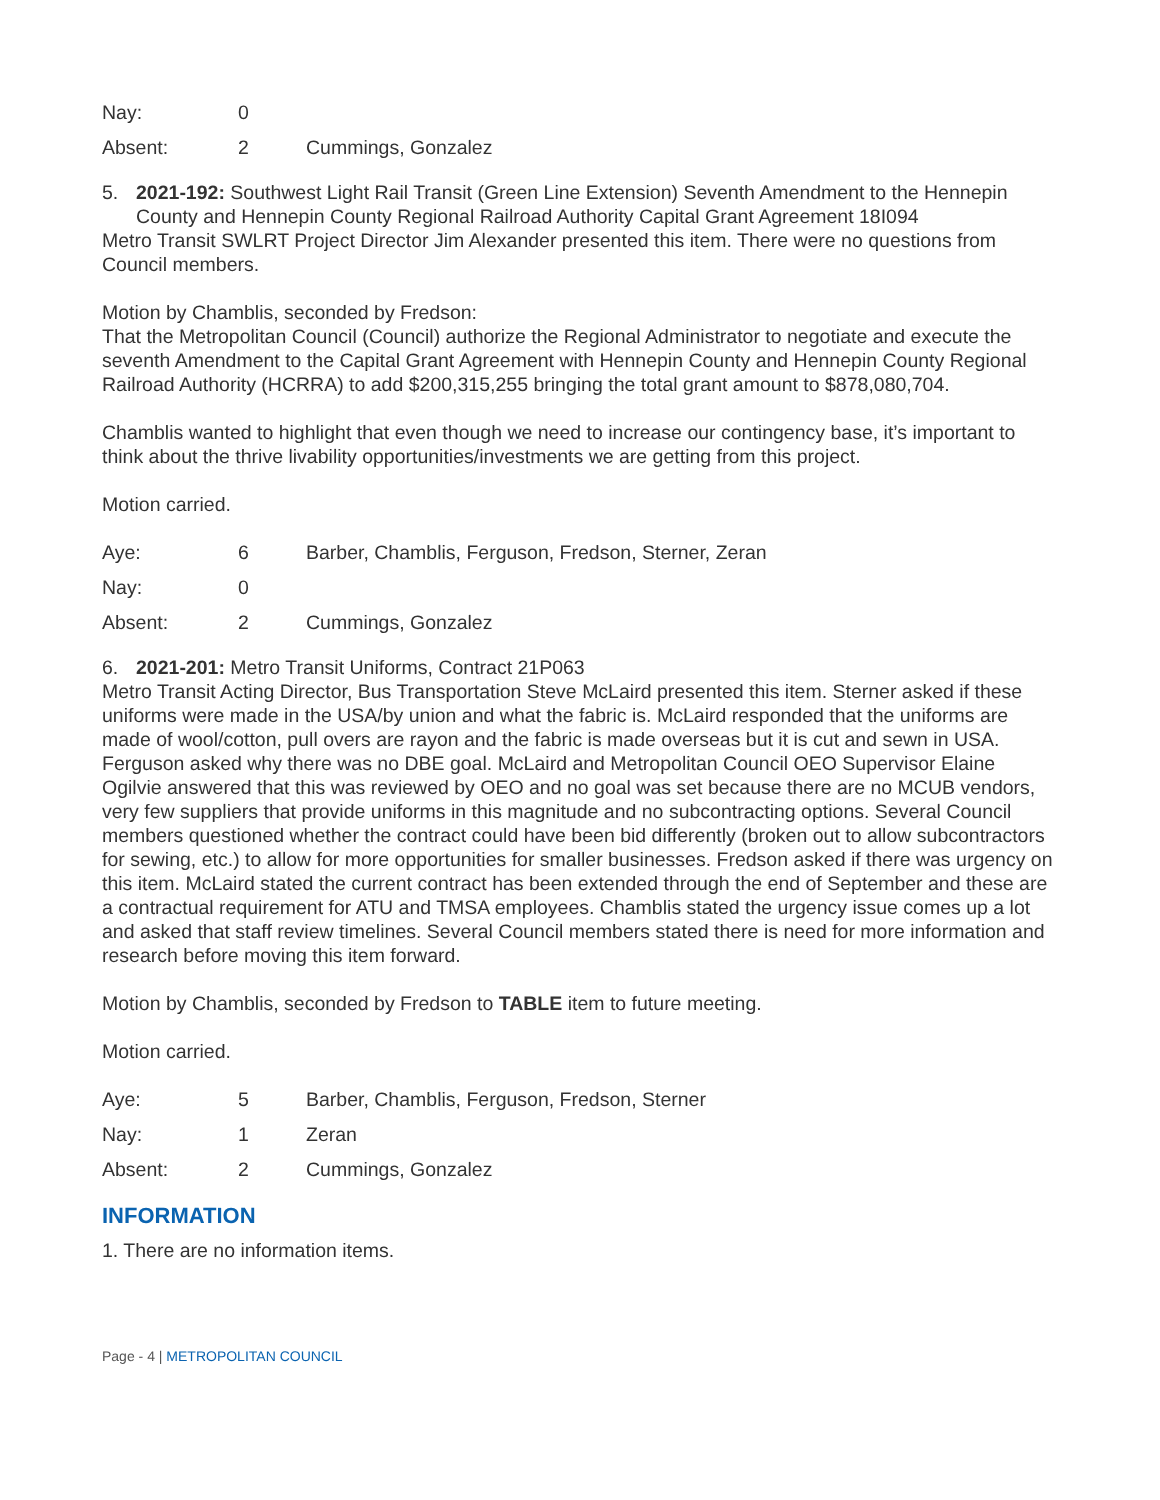| Nay: | 0 | |
| Absent: | 2 | Cummings, Gonzalez |
5. 2021-192: Southwest Light Rail Transit (Green Line Extension) Seventh Amendment to the Hennepin County and Hennepin County Regional Railroad Authority Capital Grant Agreement 18I094
Metro Transit SWLRT Project Director Jim Alexander presented this item. There were no questions from Council members.
Motion by Chamblis, seconded by Fredson:
That the Metropolitan Council (Council) authorize the Regional Administrator to negotiate and execute the seventh Amendment to the Capital Grant Agreement with Hennepin County and Hennepin County Regional Railroad Authority (HCRRA) to add $200,315,255 bringing the total grant amount to $878,080,704.
Chamblis wanted to highlight that even though we need to increase our contingency base, it’s important to think about the thrive livability opportunities/investments we are getting from this project.
Motion carried.
| Aye: | 6 | Barber, Chamblis, Ferguson, Fredson, Sterner, Zeran |
| Nay: | 0 | |
| Absent: | 2 | Cummings, Gonzalez |
6. 2021-201: Metro Transit Uniforms, Contract 21P063
Metro Transit Acting Director, Bus Transportation Steve McLaird presented this item. Sterner asked if these uniforms were made in the USA/by union and what the fabric is. McLaird responded that the uniforms are made of wool/cotton, pull overs are rayon and the fabric is made overseas but it is cut and sewn in USA. Ferguson asked why there was no DBE goal. McLaird and Metropolitan Council OEO Supervisor Elaine Ogilvie answered that this was reviewed by OEO and no goal was set because there are no MCUB vendors, very few suppliers that provide uniforms in this magnitude and no subcontracting options. Several Council members questioned whether the contract could have been bid differently (broken out to allow subcontractors for sewing, etc.) to allow for more opportunities for smaller businesses. Fredson asked if there was urgency on this item. McLaird stated the current contract has been extended through the end of September and these are a contractual requirement for ATU and TMSA employees. Chamblis stated the urgency issue comes up a lot and asked that staff review timelines. Several Council members stated there is need for more information and research before moving this item forward.
Motion by Chamblis, seconded by Fredson to TABLE item to future meeting.
Motion carried.
| Aye: | 5 | Barber, Chamblis, Ferguson, Fredson, Sterner |
| Nay: | 1 | Zeran |
| Absent: | 2 | Cummings, Gonzalez |
INFORMATION
1. There are no information items.
Page - 4 | METROPOLITAN COUNCIL